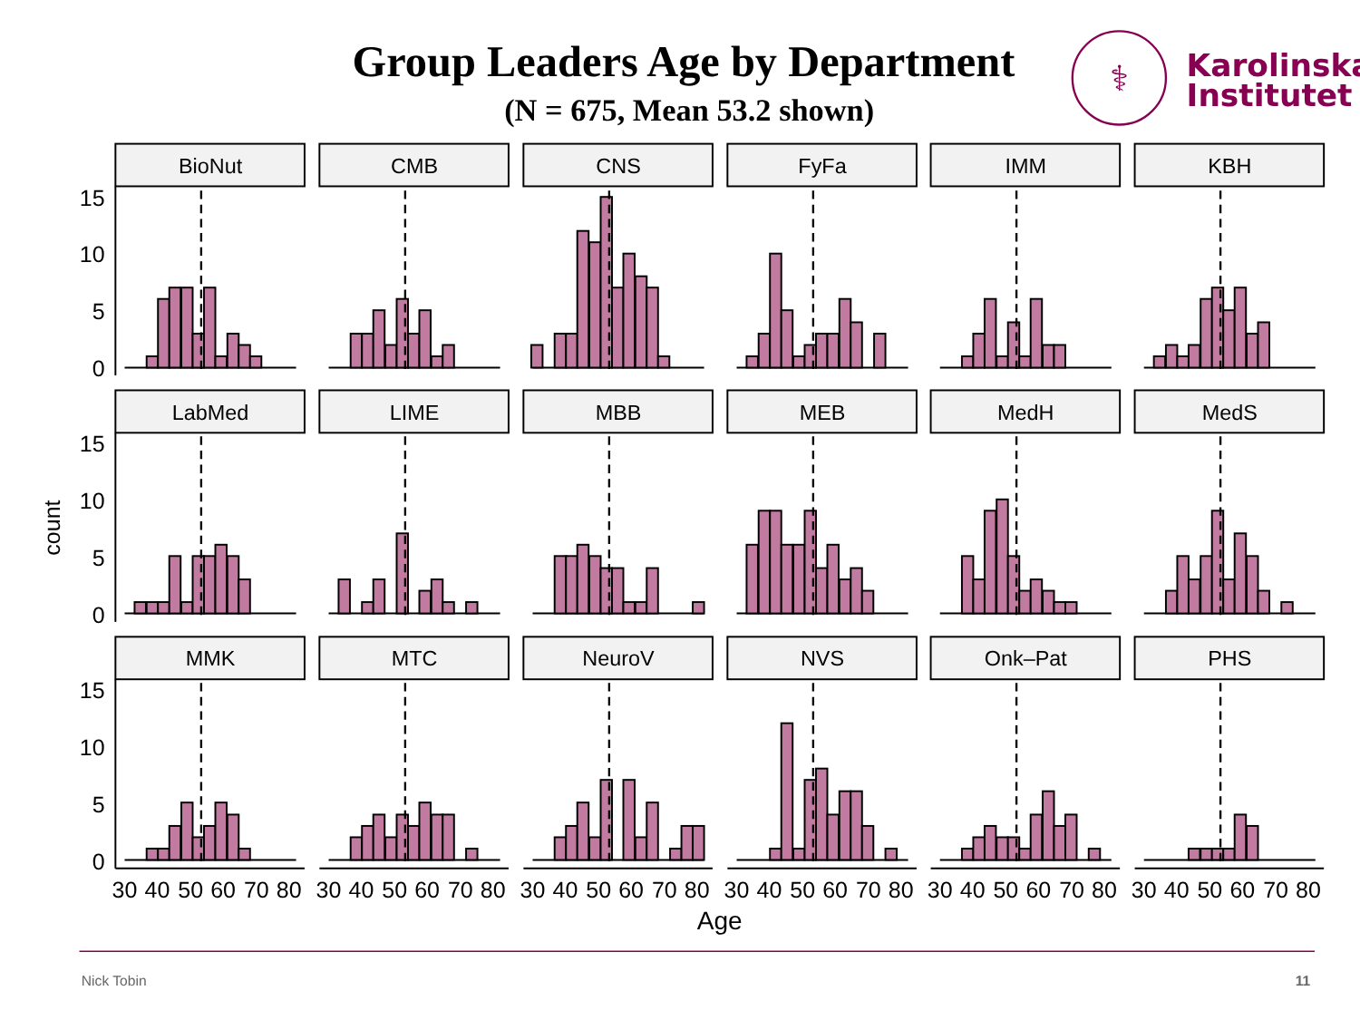Group Leaders Age by Department
(N = 675, Mean 53.2 shown)
⚕
Karolinska
Institutet
BioNut
CMB
CNS
FyFa
IMM
KBH
LabMed
LIME
MBB
MEB
MedH
MedS
MMK
MTC
NeuroV
NVS
Onk–Pat
PHS
15
10
5
0
15
10
5
0
15
10
5
0
count
30
40
50
60
70
80
30
40
50
60
70
80
30
40
50
60
70
80
30
40
50
60
70
80
30
40
50
60
70
80
30
40
50
60
70
80
Age
Nick Tobin
11